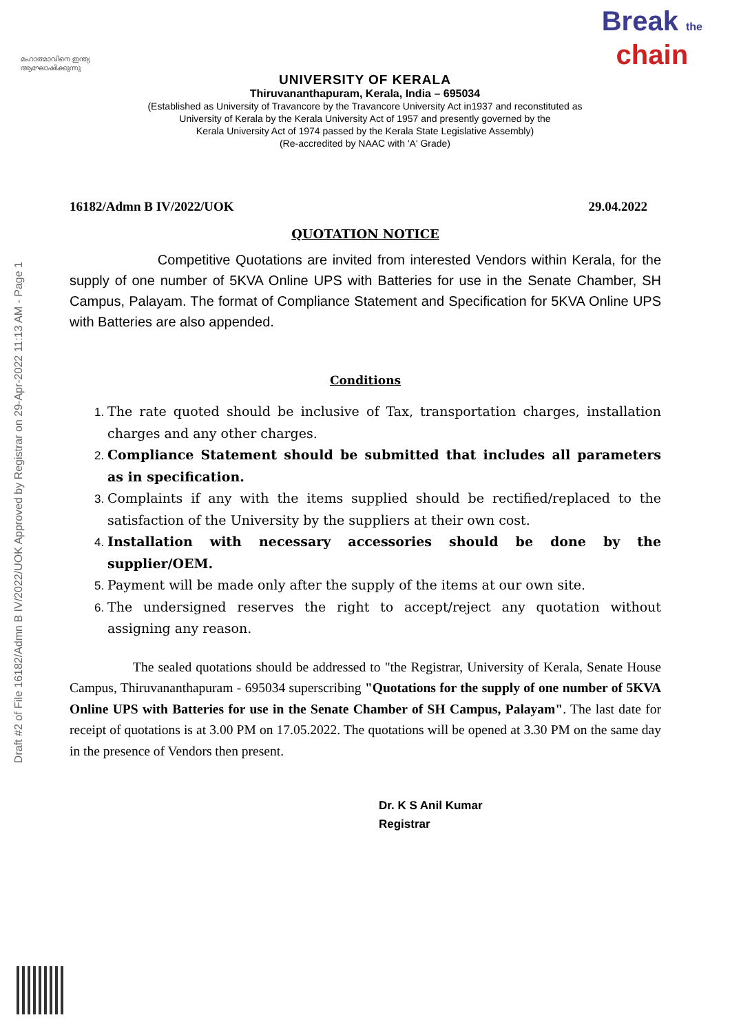Draft #2 of File 16182/Admn B IV/2022/UOK Approved by Registrar on 29-Apr-2022 11:13 AM - Page 1
മഹാത്മാവിനെ ഇന്ത്യ ആഘോഷിക്കുന്നു
Break the
chain
UNIVERSITY OF KERALA
Thiruvananthapuram, Kerala, India – 695034
(Established as University of Travancore by the Travancore University Act in1937 and reconstituted as
University of Kerala by the Kerala University Act of 1957 and presently governed by the
Kerala University Act of 1974 passed by the Kerala State Legislative Assembly)
(Re-accredited by NAAC with 'A' Grade)
16182/Admn B IV/2022/UOK 29.04.2022
QUOTATION NOTICE
Competitive Quotations are invited from interested Vendors within Kerala, for the supply of one number of 5KVA Online UPS with Batteries for use in the Senate Chamber, SH Campus, Palayam. The format of Compliance Statement and Specification for 5KVA Online UPS with Batteries are also appended.
Conditions
The rate quoted should be inclusive of Tax, transportation charges, installation charges and any other charges.
Compliance Statement should be submitted that includes all parameters as in specification.
Complaints if any with the items supplied should be rectified/replaced to the satisfaction of the University by the suppliers at their own cost.
Installation with necessary accessories should be done by the supplier/OEM.
Payment will be made only after the supply of the items at our own site.
The undersigned reserves the right to accept/reject any quotation without assigning any reason.
The sealed quotations should be addressed to "the Registrar, University of Kerala, Senate House Campus, Thiruvananthapuram - 695034 superscribing "Quotations for the supply of one number of 5KVA Online UPS with Batteries for use in the Senate Chamber of SH Campus, Palayam". The last date for receipt of quotations is at 3.00 PM on 17.05.2022. The quotations will be opened at 3.30 PM on the same day in the presence of Vendors then present.
Dr. K S Anil Kumar
Registrar